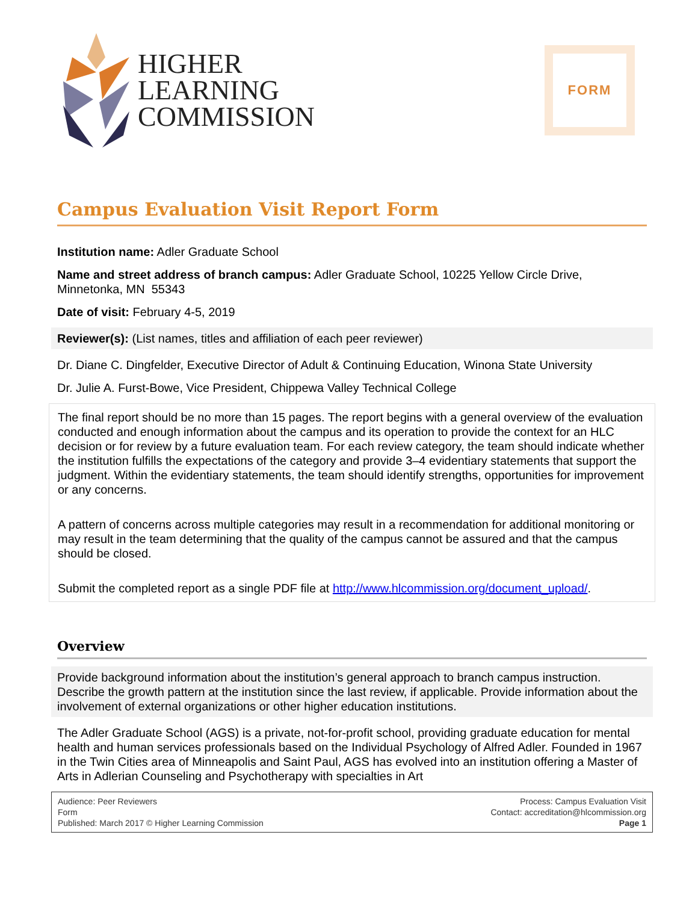HIGHER
LEARNING
COMMISSION
FORM
Campus Evaluation Visit Report Form
Institution name: Adler Graduate School
Name and street address of branch campus: Adler Graduate School, 10225 Yellow Circle Drive, Minnetonka, MN 55343
Date of visit: February 4-5, 2019
Reviewer(s): (List names, titles and affiliation of each peer reviewer)
Dr. Diane C. Dingfelder, Executive Director of Adult & Continuing Education, Winona State University
Dr. Julie A. Furst-Bowe, Vice President, Chippewa Valley Technical College
The final report should be no more than 15 pages. The report begins with a general overview of the evaluation conducted and enough information about the campus and its operation to provide the context for an HLC decision or for review by a future evaluation team. For each review category, the team should indicate whether the institution fulfills the expectations of the category and provide 3–4 evidentiary statements that support the judgment. Within the evidentiary statements, the team should identify strengths, opportunities for improvement or any concerns.
A pattern of concerns across multiple categories may result in a recommendation for additional monitoring or may result in the team determining that the quality of the campus cannot be assured and that the campus should be closed.
Submit the completed report as a single PDF file at http://www.hlcommission.org/document_upload/.
Overview
Provide background information about the institution’s general approach to branch campus instruction. Describe the growth pattern at the institution since the last review, if applicable. Provide information about the involvement of external organizations or other higher education institutions.
The Adler Graduate School (AGS) is a private, not-for-profit school, providing graduate education for mental health and human services professionals based on the Individual Psychology of Alfred Adler. Founded in 1967 in the Twin Cities area of Minneapolis and Saint Paul, AGS has evolved into an institution offering a Master of Arts in Adlerian Counseling and Psychotherapy with specialties in Art
Audience: Peer Reviewers
Form
Published: March 2017 © Higher Learning Commission
Process: Campus Evaluation Visit
Contact: accreditation@hlcommission.org
Page 1